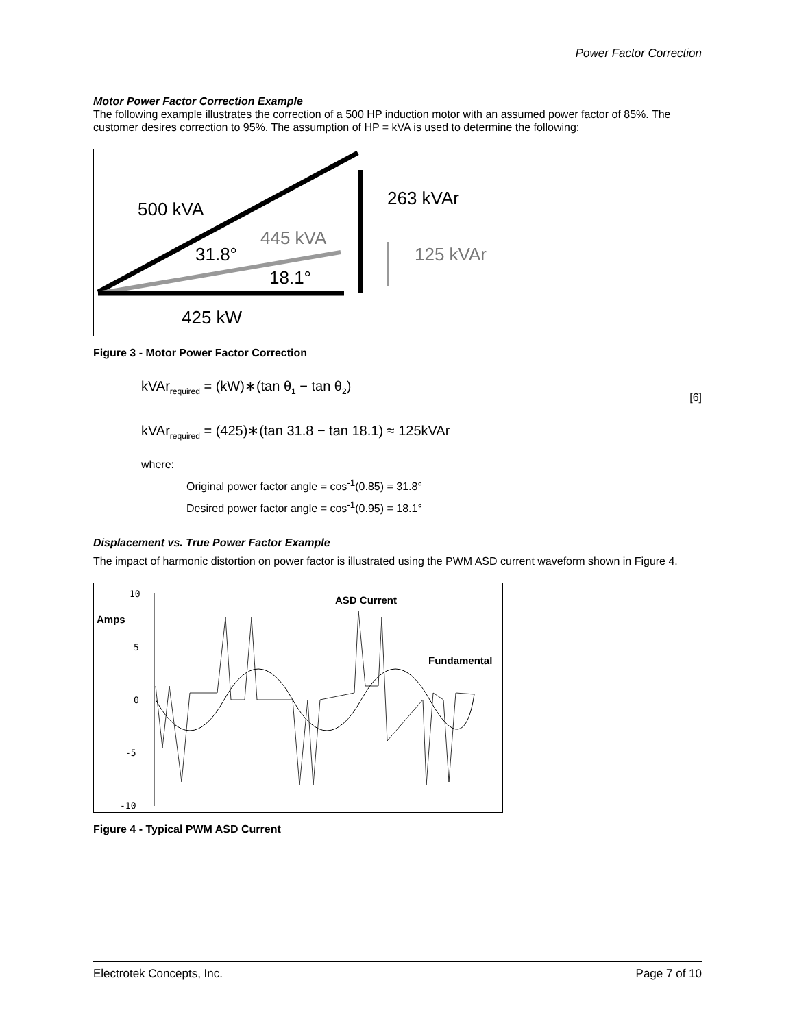Power Factor Correction
Motor Power Factor Correction Example
The following example illustrates the correction of a 500 HP induction motor with an assumed power factor of 85%. The customer desires correction to 95%. The assumption of HP = kVA is used to determine the following:
500 kVA
263 kVAr
445 kVA
125 kVAr
31.8°
18.1°
425 kW
Figure 3 - Motor Power Factor Correction
kVAr<sub>required</sub> = (kW)∗(tan θ<sub>1</sub> − tan θ<sub>2</sub>) [6]
kVAr<sub>required</sub> = (425)∗(tan 31.8 − tan 18.1) ≈ 125kVAr
where:
Original power factor angle = cos<sup>-1</sup>(0.85) = 31.8°
Desired power factor angle = cos<sup>-1</sup>(0.95) = 18.1°
Displacement vs. True Power Factor Example
The impact of harmonic distortion on power factor is illustrated using the PWM ASD current waveform shown in Figure 4.
10
5
0
-5
-10
Amps
ASD Current
Fundamental
Figure 4 - Typical PWM ASD Current
Electrotek Concepts, Inc. Page 7 of 10